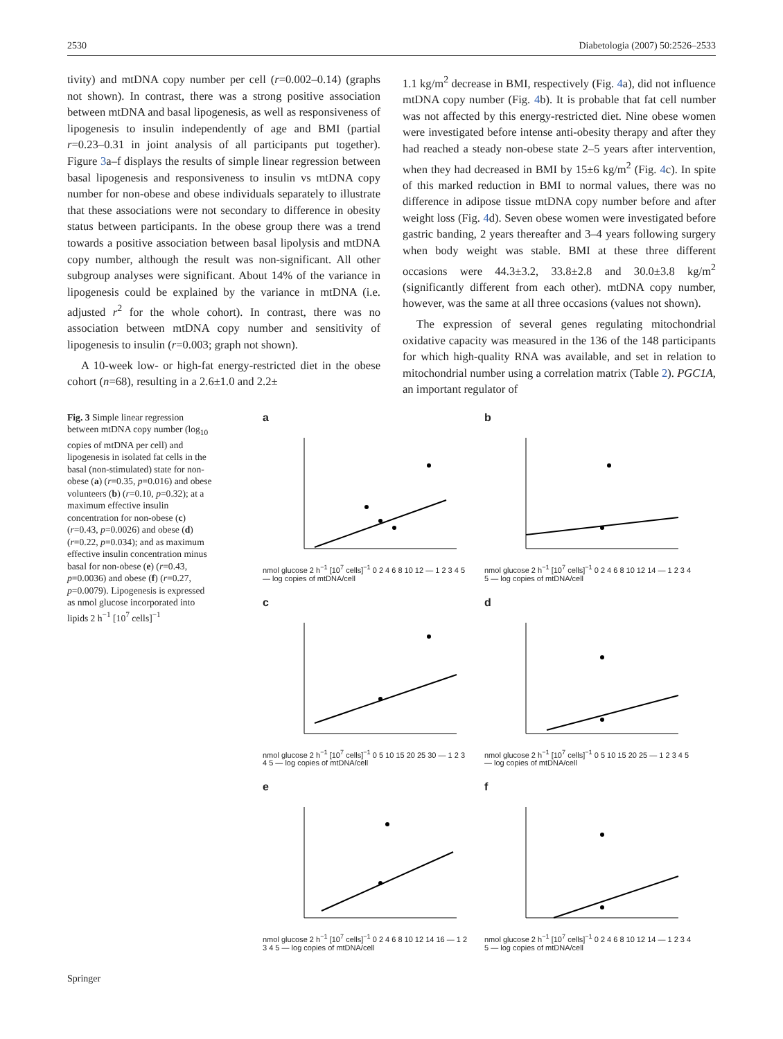2530 Diabetologia (2007) 50:2526–2533
tivity) and mtDNA copy number per cell (r=0.002–0.14) (graphs not shown). In contrast, there was a strong positive association between mtDNA and basal lipogenesis, as well as responsiveness of lipogenesis to insulin independently of age and BMI (partial r=0.23–0.31 in joint analysis of all participants put together). Figure 3a–f displays the results of simple linear regression between basal lipogenesis and responsiveness to insulin vs mtDNA copy number for non-obese and obese individuals separately to illustrate that these associations were not secondary to difference in obesity status between participants. In the obese group there was a trend towards a positive association between basal lipolysis and mtDNA copy number, although the result was non-significant. All other subgroup analyses were significant. About 14% of the variance in lipogenesis could be explained by the variance in mtDNA (i.e. adjusted r<sup>2</sup> for the whole cohort). In contrast, there was no association between mtDNA copy number and sensitivity of lipogenesis to insulin (r=0.003; graph not shown).
A 10-week low- or high-fat energy-restricted diet in the obese cohort (n=68), resulting in a 2.6±1.0 and 2.2±
1.1 kg/m<sup>2</sup> decrease in BMI, respectively (Fig. 4a), did not influence mtDNA copy number (Fig. 4b). It is probable that fat cell number was not affected by this energy-restricted diet. Nine obese women were investigated before intense anti-obesity therapy and after they had reached a steady non-obese state 2–5 years after intervention, when they had decreased in BMI by 15±6 kg/m<sup>2</sup> (Fig. 4c). In spite of this marked reduction in BMI to normal values, there was no difference in adipose tissue mtDNA copy number before and after weight loss (Fig. 4d). Seven obese women were investigated before gastric banding, 2 years thereafter and 3–4 years following surgery when body weight was stable. BMI at these three different occasions were 44.3±3.2, 33.8±2.8 and 30.0±3.8 kg/m<sup>2</sup> (significantly different from each other). mtDNA copy number, however, was the same at all three occasions (values not shown).
The expression of several genes regulating mitochondrial oxidative capacity was measured in the 136 of the 148 participants for which high-quality RNA was available, and set in relation to mitochondrial number using a correlation matrix (Table 2). PGC1A, an important regulator of
Fig. 3 Simple linear regression between mtDNA copy number (log<sub>10</sub> copies of mtDNA per cell) and lipogenesis in isolated fat cells in the basal (non-stimulated) state for non-obese (a) (r=0.35, p=0.016) and obese volunteers (b) (r=0.10, p=0.32); at a maximum effective insulin concentration for non-obese (c) (r=0.43, p=0.0026) and obese (d) (r=0.22, p=0.034); and as maximum effective insulin concentration minus basal for non-obese (e) (r=0.43, p=0.0036) and obese (f) (r=0.27, p=0.0079). Lipogenesis is expressed as nmol glucose incorporated into lipids 2 h<sup>−1</sup> [10<sup>7</sup> cells]<sup>−1</sup>
a
nmol glucose 2 h<sup>−1</sup> [10<sup>7</sup> cells]<sup>−1</sup> 0 2 4 6 8 10 12 — 1 2 3 4 5 — log copies of mtDNA/cell
b
nmol glucose 2 h<sup>−1</sup> [10<sup>7</sup> cells]<sup>−1</sup> 0 2 4 6 8 10 12 14 — 1 2 3 4 5 — log copies of mtDNA/cell
c
nmol glucose 2 h<sup>−1</sup> [10<sup>7</sup> cells]<sup>−1</sup> 0 5 10 15 20 25 30 — 1 2 3 4 5 — log copies of mtDNA/cell
d
nmol glucose 2 h<sup>−1</sup> [10<sup>7</sup> cells]<sup>−1</sup> 0 5 10 15 20 25 — 1 2 3 4 5 — log copies of mtDNA/cell
e
nmol glucose 2 h<sup>−1</sup> [10<sup>7</sup> cells]<sup>−1</sup> 0 2 4 6 8 10 12 14 16 — 1 2 3 4 5 — log copies of mtDNA/cell
f
nmol glucose 2 h<sup>−1</sup> [10<sup>7</sup> cells]<sup>−1</sup> 0 2 4 6 8 10 12 14 — 1 2 3 4 5 — log copies of mtDNA/cell
Springer